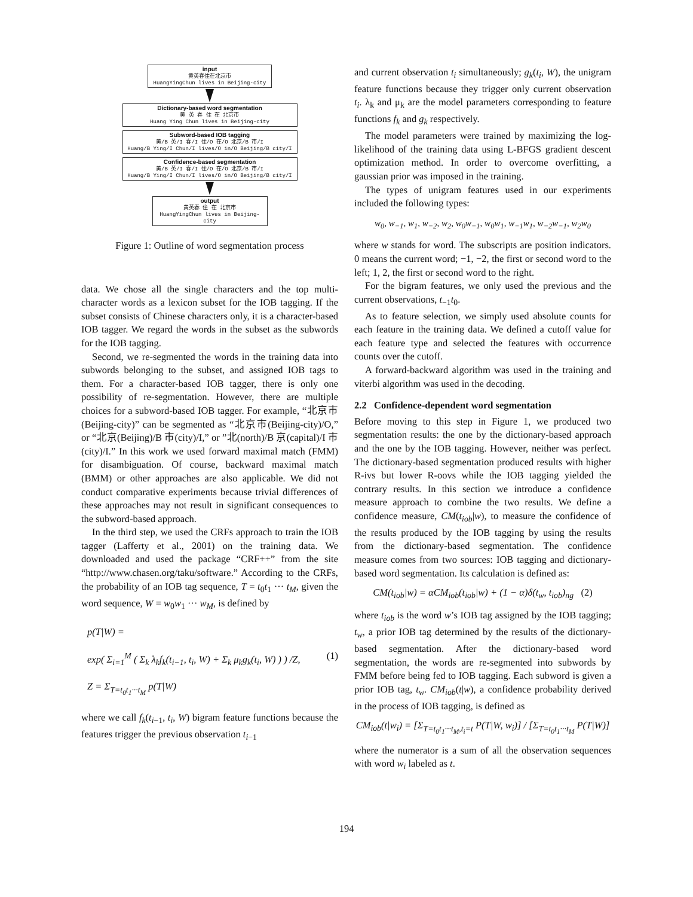input
黄英春住在北京市
HuangYingChun lives in Beijing-city
Dictionary-based word segmentation
黄 英 春 住 在 北京市
Huang Ying Chun lives in Beijing-city
Subword-based IOB tagging
黄/B 英/I 春/I 住/O 在/O 北京/B 市/I
Huang/B Ying/I Chun/I lives/O in/O Beijing/B city/I
Confidence-based segmentation
黄/B 英/I 春/I 住/O 在/O 北京/B 市/I
Huang/B Ying/I Chun/I lives/O in/O Beijing/B city/I
output
黄英春 住 在 北京市
HuangYingChun lives in Beijing-city
Figure 1: Outline of word segmentation process
data. We chose all the single characters and the top multi-character words as a lexicon subset for the IOB tagging. If the subset consists of Chinese characters only, it is a character-based IOB tagger. We regard the words in the subset as the subwords for the IOB tagging.
Second, we re-segmented the words in the training data into subwords belonging to the subset, and assigned IOB tags to them. For a character-based IOB tagger, there is only one possibility of re-segmentation. However, there are multiple choices for a subword-based IOB tagger. For example, “北京市(Beijing-city)” can be segmented as “北京市(Beijing-city)/O,” or “北京(Beijing)/B 市(city)/I,” or ”北(north)/B 京(capital)/I 市(city)/I.” In this work we used forward maximal match (FMM) for disambiguation. Of course, backward maximal match (BMM) or other approaches are also applicable. We did not conduct comparative experiments because trivial differences of these approaches may not result in significant consequences to the subword-based approach.
In the third step, we used the CRFs approach to train the IOB tagger (Lafferty et al., 2001) on the training data. We downloaded and used the package “CRF++” from the site “http://www.chasen.org/taku/software.” According to the CRFs, the probability of an IOB tag sequence, T = t<sub>0</sub>t<sub>1</sub> ··· t<sub>M</sub>, given the word sequence, W = w<sub>0</sub>w<sub>1</sub> ··· w<sub>M</sub>, is defined by
p(T|W) =
exp( Σ<sub>i=1</sub><sup>M</sup> ( Σ<sub>k</sub> λ<sub>k</sub>f<sub>k</sub>(t<sub>i−1</sub>, t<sub>i</sub>, W) + Σ<sub>k</sub> μ<sub>k</sub>g<sub>k</sub>(t<sub>i</sub>, W) ) ) /Z, (1)
Z = Σ<sub>T=t<sub>0</sub>t<sub>1</sub>···t<sub>M</sub></sub> p(T|W)
where we call f<sub>k</sub>(t<sub>i−1</sub>, t<sub>i</sub>, W) bigram feature functions because the features trigger the previous observation t<sub>i−1</sub>
and current observation t<sub>i</sub> simultaneously; g<sub>k</sub>(t<sub>i</sub>, W), the unigram feature functions because they trigger only current observation t<sub>i</sub>. λ<sub>k</sub> and μ<sub>k</sub> are the model parameters corresponding to feature functions f<sub>k</sub> and g<sub>k</sub> respectively.
The model parameters were trained by maximizing the log-likelihood of the training data using L-BFGS gradient descent optimization method. In order to overcome overfitting, a gaussian prior was imposed in the training.
The types of unigram features used in our experiments included the following types:
w<sub>0</sub>, w<sub>−1</sub>, w<sub>1</sub>, w<sub>−2</sub>, w<sub>2</sub>, w<sub>0</sub>w<sub>−1</sub>, w<sub>0</sub>w<sub>1</sub>, w<sub>−1</sub>w<sub>1</sub>, w<sub>−2</sub>w<sub>−1</sub>, w<sub>2</sub>w<sub>0</sub>
where w stands for word. The subscripts are position indicators. 0 means the current word; −1, −2, the first or second word to the left; 1, 2, the first or second word to the right.
For the bigram features, we only used the previous and the current observations, t<sub>−1</sub>t<sub>0</sub>.
As to feature selection, we simply used absolute counts for each feature in the training data. We defined a cutoff value for each feature type and selected the features with occurrence counts over the cutoff.
A forward-backward algorithm was used in the training and viterbi algorithm was used in the decoding.
2.2 Confidence-dependent word segmentation
Before moving to this step in Figure 1, we produced two segmentation results: the one by the dictionary-based approach and the one by the IOB tagging. However, neither was perfect. The dictionary-based segmentation produced results with higher R-ivs but lower R-oovs while the IOB tagging yielded the contrary results. In this section we introduce a confidence measure approach to combine the two results. We define a confidence measure, CM(t<sub>iob</sub>|w), to measure the confidence of the results produced by the IOB tagging by using the results from the dictionary-based segmentation. The confidence measure comes from two sources: IOB tagging and dictionary-based word segmentation. Its calculation is defined as:
CM(t<sub>iob</sub>|w) = αCM<sub>iob</sub>(t<sub>iob</sub>|w) + (1 − α)δ(t<sub>w</sub>, t<sub>iob</sub>)<sub>ng</sub> (2)
where t<sub>iob</sub> is the word w’s IOB tag assigned by the IOB tagging; t<sub>w</sub>, a prior IOB tag determined by the results of the dictionary-based segmentation. After the dictionary-based word segmentation, the words are re-segmented into subwords by FMM before being fed to IOB tagging. Each subword is given a prior IOB tag, t<sub>w</sub>. CM<sub>iob</sub>(t|w), a confidence probability derived in the process of IOB tagging, is defined as
CM<sub>iob</sub>(t|w<sub>i</sub>) = [Σ<sub>T=t<sub>0</sub>t<sub>1</sub>···t<sub>M</sub>,t<sub>i</sub>=t</sub> P(T|W, w<sub>i</sub>)] / [Σ<sub>T=t<sub>0</sub>t<sub>1</sub>···t<sub>M</sub></sub> P(T|W)]
where the numerator is a sum of all the observation sequences with word w<sub>i</sub> labeled as t.
194